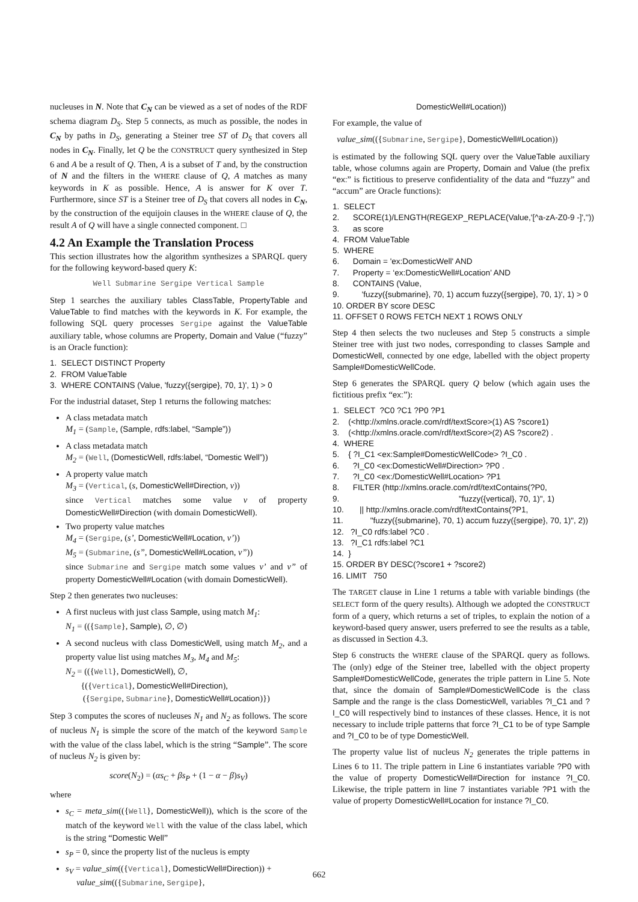nucleuses in N. Note that C<sub>N</sub> can be viewed as a set of nodes of the RDF schema diagram D<sub>S</sub>. Step 5 connects, as much as possible, the nodes in C<sub>N</sub> by paths in D<sub>S</sub>, generating a Steiner tree ST of D<sub>S</sub> that covers all nodes in C<sub>N</sub>. Finally, let Q be the CONSTRUCT query synthesized in Step 6 and A be a result of Q. Then, A is a subset of T and, by the construction of N and the filters in the WHERE clause of Q, A matches as many keywords in K as possible. Hence, A is answer for K over T. Furthermore, since ST is a Steiner tree of D<sub>S</sub> that covers all nodes in C<sub>N</sub>, by the construction of the equijoin clauses in the WHERE clause of Q, the result A of Q will have a single connected component. □
4.2 An Example the Translation Process
This section illustrates how the algorithm synthesizes a SPARQL query for the following keyword-based query K:
Well Submarine Sergipe Vertical Sample
Step 1 searches the auxiliary tables ClassTable, PropertyTable and ValueTable to find matches with the keywords in K. For example, the following SQL query processes Sergipe against the ValueTable auxiliary table, whose columns are Property, Domain and Value (“fuzzy” is an Oracle function):
1. SELECT DISTINCT Property
2. FROM ValueTable
3. WHERE CONTAINS (Value, 'fuzzy({sergipe}, 70, 1)', 1) > 0
For the industrial dataset, Step 1 returns the following matches:
A class metadata match
M<sub>1</sub> = (Sample, (Sample, rdfs:label, “Sample”))
A class metadata match
M<sub>2</sub> = (Well, (DomesticWell, rdfs:label, “Domestic Well”))
A property value match
M<sub>3</sub> = (Vertical, (s, DomesticWell#Direction, v))
since Vertical matches some value v of property DomesticWell#Direction (with domain DomesticWell).
Two property value matches
M<sub>4</sub> = (Sergipe, (s’, DomesticWell#Location, v’))
M<sub>5</sub> = (Submarine, (s”, DomesticWell#Location, v”))
since Submarine and Sergipe match some values v’ and v” of property DomesticWell#Location (with domain DomesticWell).
Step 2 then generates two nucleuses:
A first nucleus with just class Sample, using match M<sub>1</sub>:
N<sub>1</sub> = (({Sample}, Sample), ∅, ∅)
A second nucleus with class DomesticWell, using match M<sub>2</sub>, and a property value list using matches M<sub>3</sub>, M<sub>4</sub> and M<sub>5</sub>:
N<sub>2</sub> = (({Well}, DomesticWell), ∅,
{({Vertical}, DomesticWell#Direction),
({Sergipe, Submarine}, DomesticWell#Location)})
Step 3 computes the scores of nucleuses N<sub>1</sub> and N<sub>2</sub> as follows. The score of nucleus N<sub>1</sub> is simple the score of the match of the keyword Sample with the value of the class label, which is the string “Sample”. The score of nucleus N<sub>2</sub> is given by:
score(N<sub>2</sub>) = (αs<sub>C</sub> + βs<sub>P</sub> + (1 − α − β)s<sub>V</sub>)
where
s<sub>C</sub> = meta_sim(({Well}, DomesticWell)), which is the score of the match of the keyword Well with the value of the class label, which is the string “Domestic Well”
s<sub>P</sub> = 0, since the property list of the nucleus is empty
s<sub>V</sub> = value_sim(({Vertical}, DomesticWell#Direction)) +
value_sim(({Submarine, Sergipe},
DomesticWell#Location))
For example, the value of
value_sim(({Submarine, Sergipe}, DomesticWell#Location))
is estimated by the following SQL query over the ValueTable auxiliary table, whose columns again are Property, Domain and Value (the prefix “ex:” is fictitious to preserve confidentiality of the data and “fuzzy” and “accum” are Oracle functions):
1. SELECT
2. SCORE(1)/LENGTH(REGEXP_REPLACE(Value,'[^a-zA-Z0-9 -]',''))
3. as score
4. FROM ValueTable
5. WHERE
6. Domain = 'ex:DomesticWell' AND
7. Property = ‘ex:DomesticWell#Location’ AND
8. CONTAINS (Value,
9. 'fuzzy({submarine}, 70, 1) accum fuzzy({sergipe}, 70, 1)', 1) > 0
10. ORDER BY score DESC
11. OFFSET 0 ROWS FETCH NEXT 1 ROWS ONLY
Step 4 then selects the two nucleuses and Step 5 constructs a simple Steiner tree with just two nodes, corresponding to classes Sample and DomesticWell, connected by one edge, labelled with the object property Sample#DomesticWellCode.
Step 6 generates the SPARQL query Q below (which again uses the fictitious prefix “ex:”):
1. SELECT ?C0 ?C1 ?P0 ?P1
2. (<http://xmlns.oracle.com/rdf/textScore>(1) AS ?score1)
3. (<http://xmlns.oracle.com/rdf/textScore>(2) AS ?score2) .
4. WHERE
5. { ?I_C1 <ex:Sample#DomesticWellCode> ?I_C0 .
6. ?I_C0 <ex:DomesticWell#Direction> ?P0 .
7. ?I_C0 <ex:/DomesticWell#Location> ?P1
8. FILTER (http://xmlns.oracle.com/rdf/textContains(?P0,
9. "fuzzy({vertical}, 70, 1)", 1)
10. || http://xmlns.oracle.com/rdf/textContains(?P1,
11. "fuzzy({submarine}, 70, 1) accum fuzzy({sergipe}, 70, 1)", 2))
12. ?I_C0 rdfs:label ?C0 .
13. ?I_C1 rdfs:label ?C1
14. }
15. ORDER BY DESC(?score1 + ?score2)
16. LIMIT 750
The TARGET clause in Line 1 returns a table with variable bindings (the SELECT form of the query results). Although we adopted the CONSTRUCT form of a query, which returns a set of triples, to explain the notion of a keyword-based query answer, users preferred to see the results as a table, as discussed in Section 4.3.
Step 6 constructs the WHERE clause of the SPARQL query as follows. The (only) edge of the Steiner tree, labelled with the object property Sample#DomesticWellCode, generates the triple pattern in Line 5. Note that, since the domain of Sample#DomesticWellCode is the class Sample and the range is the class DomesticWell, variables ?I_C1 and ?I_C0 will respectively bind to instances of these classes. Hence, it is not necessary to include triple patterns that force ?I_C1 to be of type Sample and ?I_C0 to be of type DomesticWell.
The property value list of nucleus N<sub>2</sub> generates the triple patterns in Lines 6 to 11. The triple pattern in Line 6 instantiates variable ?P0 with the value of property DomesticWell#Direction for instance ?I_C0. Likewise, the triple pattern in line 7 instantiates variable ?P1 with the value of property DomesticWell#Location for instance ?I_C0.
662